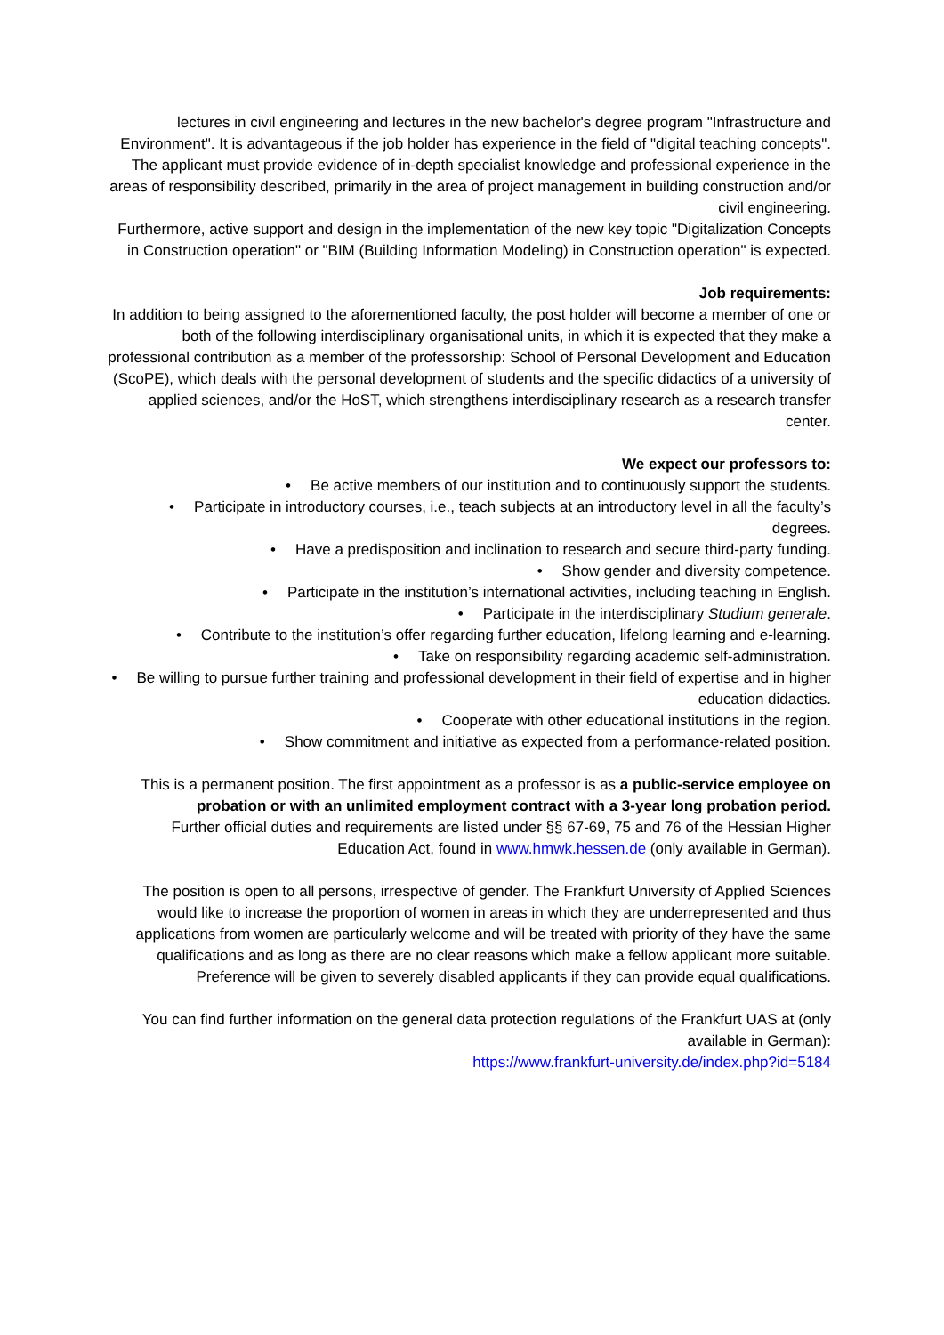lectures in civil engineering and lectures in the new bachelor's degree program "Infrastructure and Environment". It is advantageous if the job holder has experience in the field of "digital teaching concepts".
The applicant must provide evidence of in-depth specialist knowledge and professional experience in the areas of responsibility described, primarily in the area of project management in building construction and/or civil engineering.
Furthermore, active support and design in the implementation of the new key topic "Digitalization Concepts in Construction operation" or "BIM (Building Information Modeling) in Construction operation" is expected.
Job requirements:
In addition to being assigned to the aforementioned faculty, the post holder will become a member of one or both of the following interdisciplinary organisational units, in which it is expected that they make a professional contribution as a member of the professorship: School of Personal Development and Education (ScoPE), which deals with the personal development of students and the specific didactics of a university of applied sciences, and/or the HoST, which strengthens interdisciplinary research as a research transfer center.
We expect our professors to:
• Be active members of our institution and to continuously support the students.
• Participate in introductory courses, i.e., teach subjects at an introductory level in all the faculty’s degrees.
• Have a predisposition and inclination to research and secure third-party funding.
• Show gender and diversity competence.
• Participate in the institution’s international activities, including teaching in English.
• Participate in the interdisciplinary Studium generale.
• Contribute to the institution’s offer regarding further education, lifelong learning and e-learning.
• Take on responsibility regarding academic self-administration.
• Be willing to pursue further training and professional development in their field of expertise and in higher education didactics.
• Cooperate with other educational institutions in the region.
• Show commitment and initiative as expected from a performance-related position.
This is a permanent position. The first appointment as a professor is as a public-service employee on probation or with an unlimited employment contract with a 3-year long probation period.
Further official duties and requirements are listed under §§ 67-69, 75 and 76 of the Hessian Higher Education Act, found in www.hmwk.hessen.de (only available in German).
The position is open to all persons, irrespective of gender. The Frankfurt University of Applied Sciences would like to increase the proportion of women in areas in which they are underrepresented and thus applications from women are particularly welcome and will be treated with priority of they have the same qualifications and as long as there are no clear reasons which make a fellow applicant more suitable. Preference will be given to severely disabled applicants if they can provide equal qualifications.
You can find further information on the general data protection regulations of the Frankfurt UAS at (only available in German):
https://www.frankfurt-university.de/index.php?id=5184